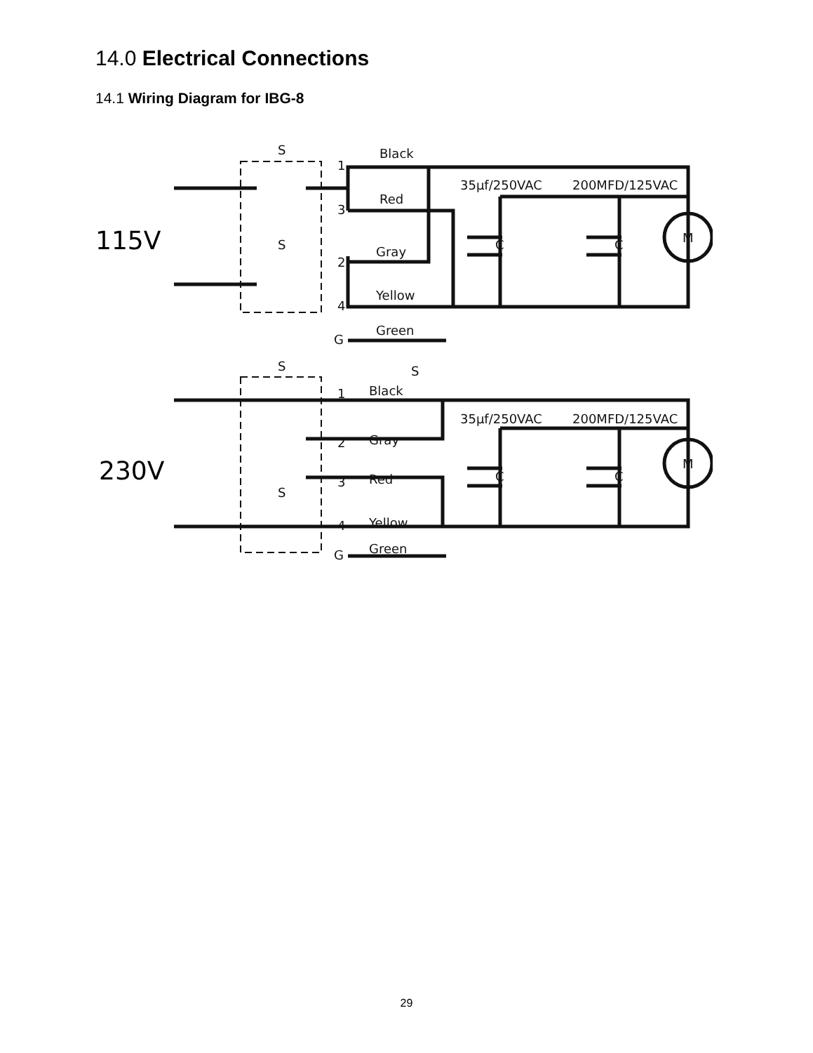14.0 Electrical Connections
14.1 Wiring Diagram for IBG-8
S
S
1
3
2
4
Black
Red
Gray
Yellow
35µf/250VAC
200MFD/125VAC
C
C
M
G
Green
S
S
1
Black
35µf/250VAC
200MFD/125VAC
2
Gray
3
Red
C
C
M
S
4
Yellow
G
Green
115V
230V
29